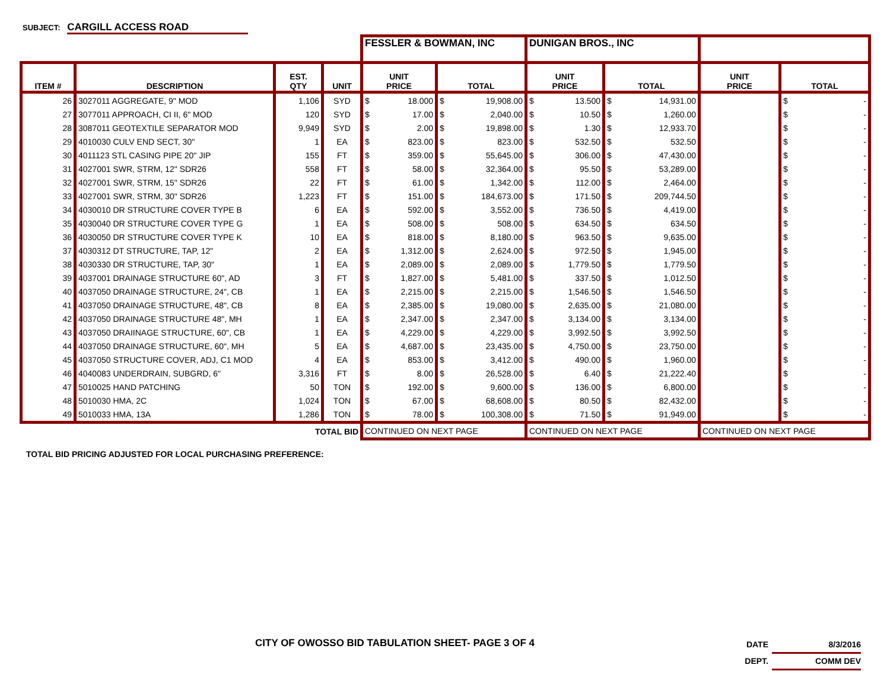SUBJECT: CARGILL ACCESS ROAD
| | | | | FESSLER & BOWMAN, INC | | DUNIGAN BROS., INC | | | |
| ITEM # | DESCRIPTION | EST. QTY | UNIT | UNIT PRICE | TOTAL | UNIT PRICE | TOTAL | UNIT PRICE | TOTAL |
| 26 | 3027011 AGGREGATE, 9" MOD | 1,106 | SYD | $ 18.000 | $ 19,908.00 | $ 13.500 | $ 14,931.00 | | $ - |
| 27 | 3077011 APPROACH, CI II, 6" MOD | 120 | SYD | $ 17.00 | $ 2,040.00 | $ 10.50 | $ 1,260.00 | | $ - |
| 28 | 3087011 GEOTEXTILE SEPARATOR MOD | 9,949 | SYD | $ 2.00 | $ 19,898.00 | $ 1.30 | $ 12,933.70 | | $ - |
| 29 | 4010030 CULV END SECT, 30" | 1 | EA | $ 823.00 | $ 823.00 | $ 532.50 | $ 532.50 | | $ - |
| 30 | 4011123 STL CASING PIPE 20" JIP | 155 | FT | $ 359.00 | $ 55,645.00 | $ 306.00 | $ 47,430.00 | | $ - |
| 31 | 4027001 SWR, STRM, 12" SDR26 | 558 | FT | $ 58.00 | $ 32,364.00 | $ 95.50 | $ 53,289.00 | | $ - |
| 32 | 4027001 SWR, STRM, 15" SDR26 | 22 | FT | $ 61.00 | $ 1,342.00 | $ 112.00 | $ 2,464.00 | | $ - |
| 33 | 4027001 SWR, STRM, 30" SDR26 | 1,223 | FT | $ 151.00 | $ 184,673.00 | $ 171.50 | $ 209,744.50 | | $ - |
| 34 | 4030010 DR STRUCTURE COVER TYPE B | 6 | EA | $ 592.00 | $ 3,552.00 | $ 736.50 | $ 4,419.00 | | $ - |
| 35 | 4030040 DR STRUCTURE COVER TYPE G | 1 | EA | $ 508.00 | $ 508.00 | $ 634.50 | $ 634.50 | | $ - |
| 36 | 4030050 DR STRUCTURE COVER TYPE K | 10 | EA | $ 818.00 | $ 8,180.00 | $ 963.50 | $ 9,635.00 | | $ - |
| 37 | 4030312 DT STRUCTURE, TAP, 12" | 2 | EA | $ 1,312.00 | $ 2,624.00 | $ 972.50 | $ 1,945.00 | | $ - |
| 38 | 4030330 DR STRUCTURE, TAP, 30" | 1 | EA | $ 2,089.00 | $ 2,089.00 | $ 1,779.50 | $ 1,779.50 | | $ - |
| 39 | 4037001 DRAINAGE STRUCTURE 60", AD | 3 | FT | $ 1,827.00 | $ 5,481.00 | $ 337.50 | $ 1,012.50 | | $ - |
| 40 | 4037050 DRAINAGE STRUCTURE, 24", CB | 1 | EA | $ 2,215.00 | $ 2,215.00 | $ 1,546.50 | $ 1,546.50 | | $ - |
| 41 | 4037050 DRAINAGE STRUCTURE, 48", CB | 8 | EA | $ 2,385.00 | $ 19,080.00 | $ 2,635.00 | $ 21,080.00 | | $ - |
| 42 | 4037050 DRAINAGE STRUCTURE 48", MH | 1 | EA | $ 2,347.00 | $ 2,347.00 | $ 3,134.00 | $ 3,134.00 | | $ - |
| 43 | 4037050 DRAIINAGE STRUCTURE, 60", CB | 1 | EA | $ 4,229.00 | $ 4,229.00 | $ 3,992.50 | $ 3,992.50 | | $ - |
| 44 | 4037050 DRAINAGE STRUCTURE, 60", MH | 5 | EA | $ 4,687.00 | $ 23,435.00 | $ 4,750.00 | $ 23,750.00 | | $ - |
| 45 | 4037050 STRUCTURE COVER, ADJ, C1 MOD | 4 | EA | $ 853.00 | $ 3,412.00 | $ 490.00 | $ 1,960.00 | | $ - |
| 46 | 4040083 UNDERDRAIN, SUBGRD, 6" | 3,316 | FT | $ 8.00 | $ 26,528.00 | $ 6.40 | $ 21,222.40 | | $ - |
| 47 | 5010025 HAND PATCHING | 50 | TON | $ 192.00 | $ 9,600.00 | $ 136.00 | $ 6,800.00 | | $ - |
| 48 | 5010030 HMA, 2C | 1,024 | TON | $ 67.00 | $ 68,608.00 | $ 80.50 | $ 82,432.00 | | $ - |
| 49 | 5010033 HMA, 13A | 1,286 | TON | $ 78.00 | $ 100,308.00 | $ 71.50 | $ 91,949.00 | | $ - |
| TOTAL BID | | | | CONTINUED ON NEXT PAGE | | CONTINUED ON NEXT PAGE | | CONTINUED ON NEXT PAGE | |
TOTAL BID PRICING ADJUSTED FOR LOCAL PURCHASING PREFERENCE:
CITY OF OWOSSO BID TABULATION SHEET- PAGE 3 OF 4
DATE 8/3/2016
DEPT. COMM DEV